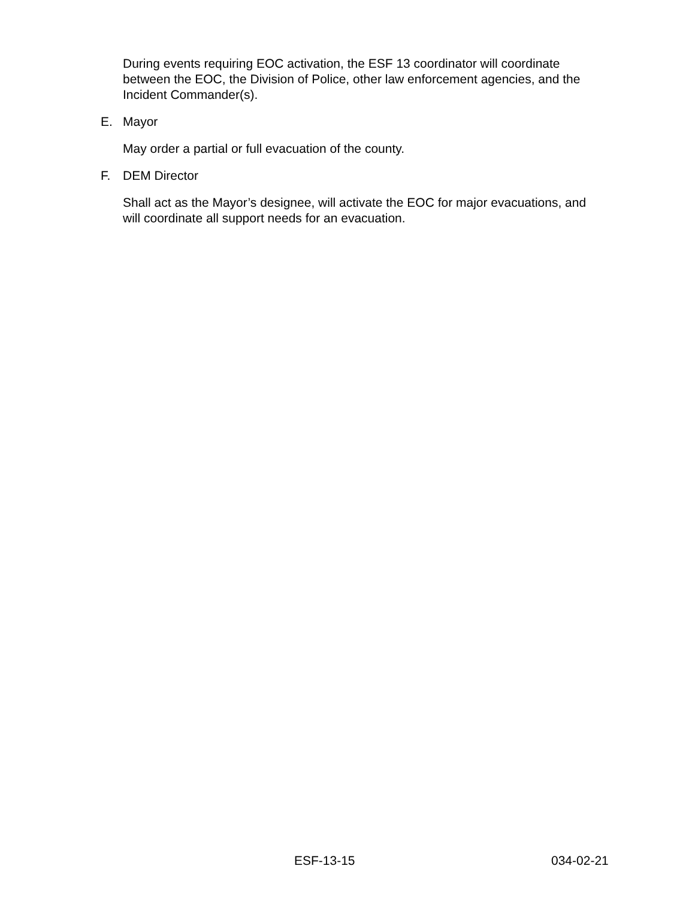During events requiring EOC activation, the ESF 13 coordinator will coordinate between the EOC, the Division of Police, other law enforcement agencies, and the Incident Commander(s).
E. Mayor
May order a partial or full evacuation of the county.
F. DEM Director
Shall act as the Mayor’s designee, will activate the EOC for major evacuations, and will coordinate all support needs for an evacuation.
ESF-13-15 034-02-21